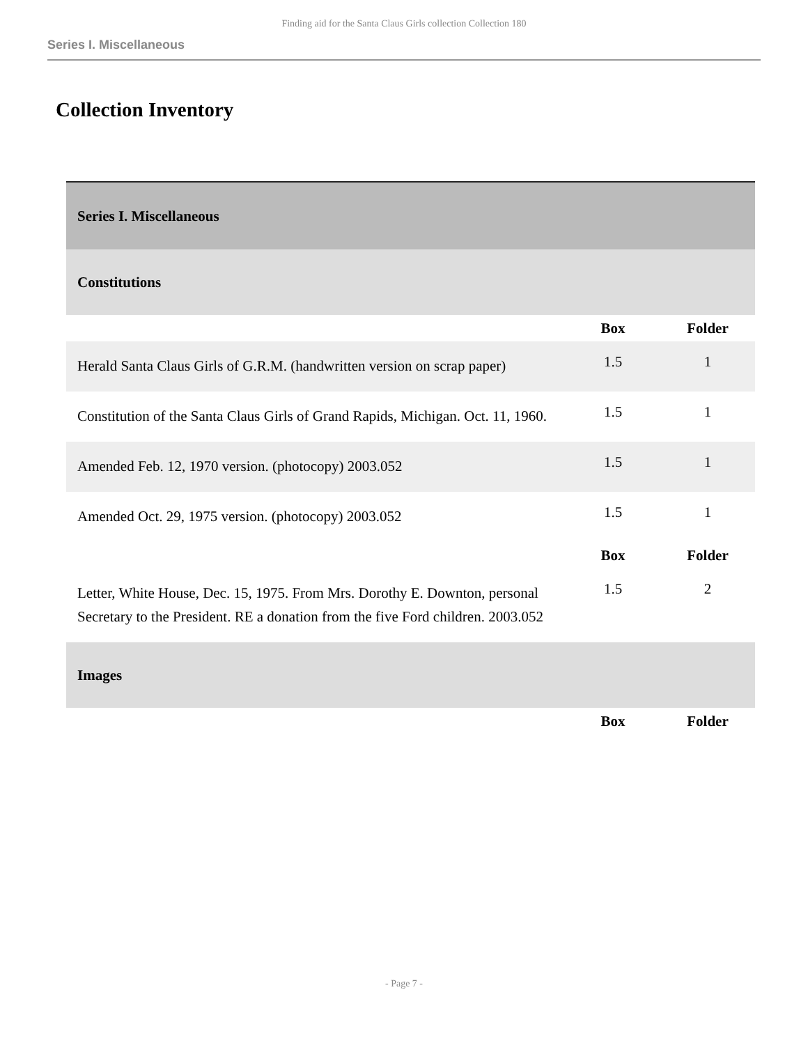Finding aid for the Santa Claus Girls collection Collection 180
Series I. Miscellaneous
Collection Inventory
| Series I. Miscellaneous | | |
| Constitutions | | |
| | Box | Folder |
| Herald Santa Claus Girls of G.R.M. (handwritten version on scrap paper) | 1.5 | 1 |
| Constitution of the Santa Claus Girls of Grand Rapids, Michigan. Oct. 11, 1960. | 1.5 | 1 |
| Amended Feb. 12, 1970 version. (photocopy) 2003.052 | 1.5 | 1 |
| Amended Oct. 29, 1975 version. (photocopy) 2003.052 | 1.5 | 1 |
| | Box | Folder |
| Letter, White House, Dec. 15, 1975. From Mrs. Dorothy E. Downton, personal Secretary to the President. RE a donation from the five Ford children. 2003.052 | 1.5 | 2 |
| Images | | |
| | Box | Folder |
- Page 7 -